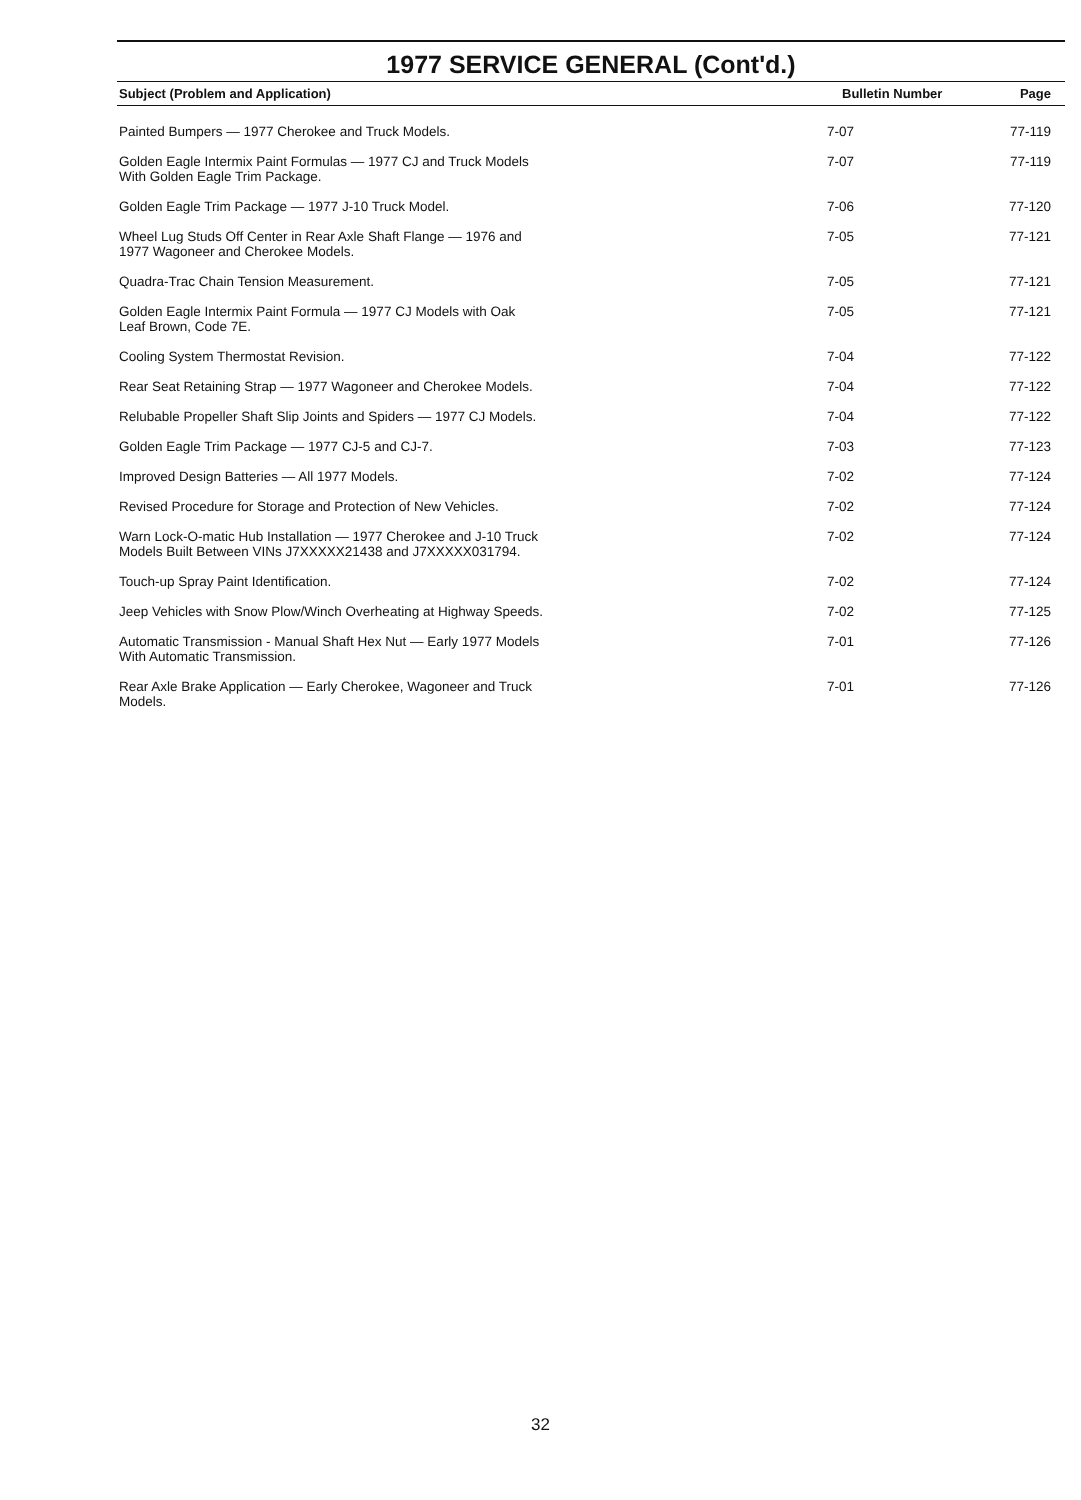1977 SERVICE GENERAL (Cont'd.)
| Subject (Problem and Application) | Bulletin Number | Page |
| --- | --- | --- |
| Painted Bumpers — 1977 Cherokee and Truck Models. | 7-07 | 77-119 |
| Golden Eagle Intermix Paint Formulas — 1977 CJ and Truck Models With Golden Eagle Trim Package. | 7-07 | 77-119 |
| Golden Eagle Trim Package — 1977 J-10 Truck Model. | 7-06 | 77-120 |
| Wheel Lug Studs Off Center in Rear Axle Shaft Flange — 1976 and 1977 Wagoneer and Cherokee Models. | 7-05 | 77-121 |
| Quadra-Trac Chain Tension Measurement. | 7-05 | 77-121 |
| Golden Eagle Intermix Paint Formula — 1977 CJ Models with Oak Leaf Brown, Code 7E. | 7-05 | 77-121 |
| Cooling System Thermostat Revision. | 7-04 | 77-122 |
| Rear Seat Retaining Strap — 1977 Wagoneer and Cherokee Models. | 7-04 | 77-122 |
| Relubable Propeller Shaft Slip Joints and Spiders — 1977 CJ Models. | 7-04 | 77-122 |
| Golden Eagle Trim Package — 1977 CJ-5 and CJ-7. | 7-03 | 77-123 |
| Improved Design Batteries — All 1977 Models. | 7-02 | 77-124 |
| Revised Procedure for Storage and Protection of New Vehicles. | 7-02 | 77-124 |
| Warn Lock-O-matic Hub Installation — 1977 Cherokee and J-10 Truck Models Built Between VINs J7XXXXX21438 and J7XXXXX031794. | 7-02 | 77-124 |
| Touch-up Spray Paint Identification. | 7-02 | 77-124 |
| Jeep Vehicles with Snow Plow/Winch Overheating at Highway Speeds. | 7-02 | 77-125 |
| Automatic Transmission - Manual Shaft Hex Nut — Early 1977 Models With Automatic Transmission. | 7-01 | 77-126 |
| Rear Axle Brake Application — Early Cherokee, Wagoneer and Truck Models. | 7-01 | 77-126 |
32